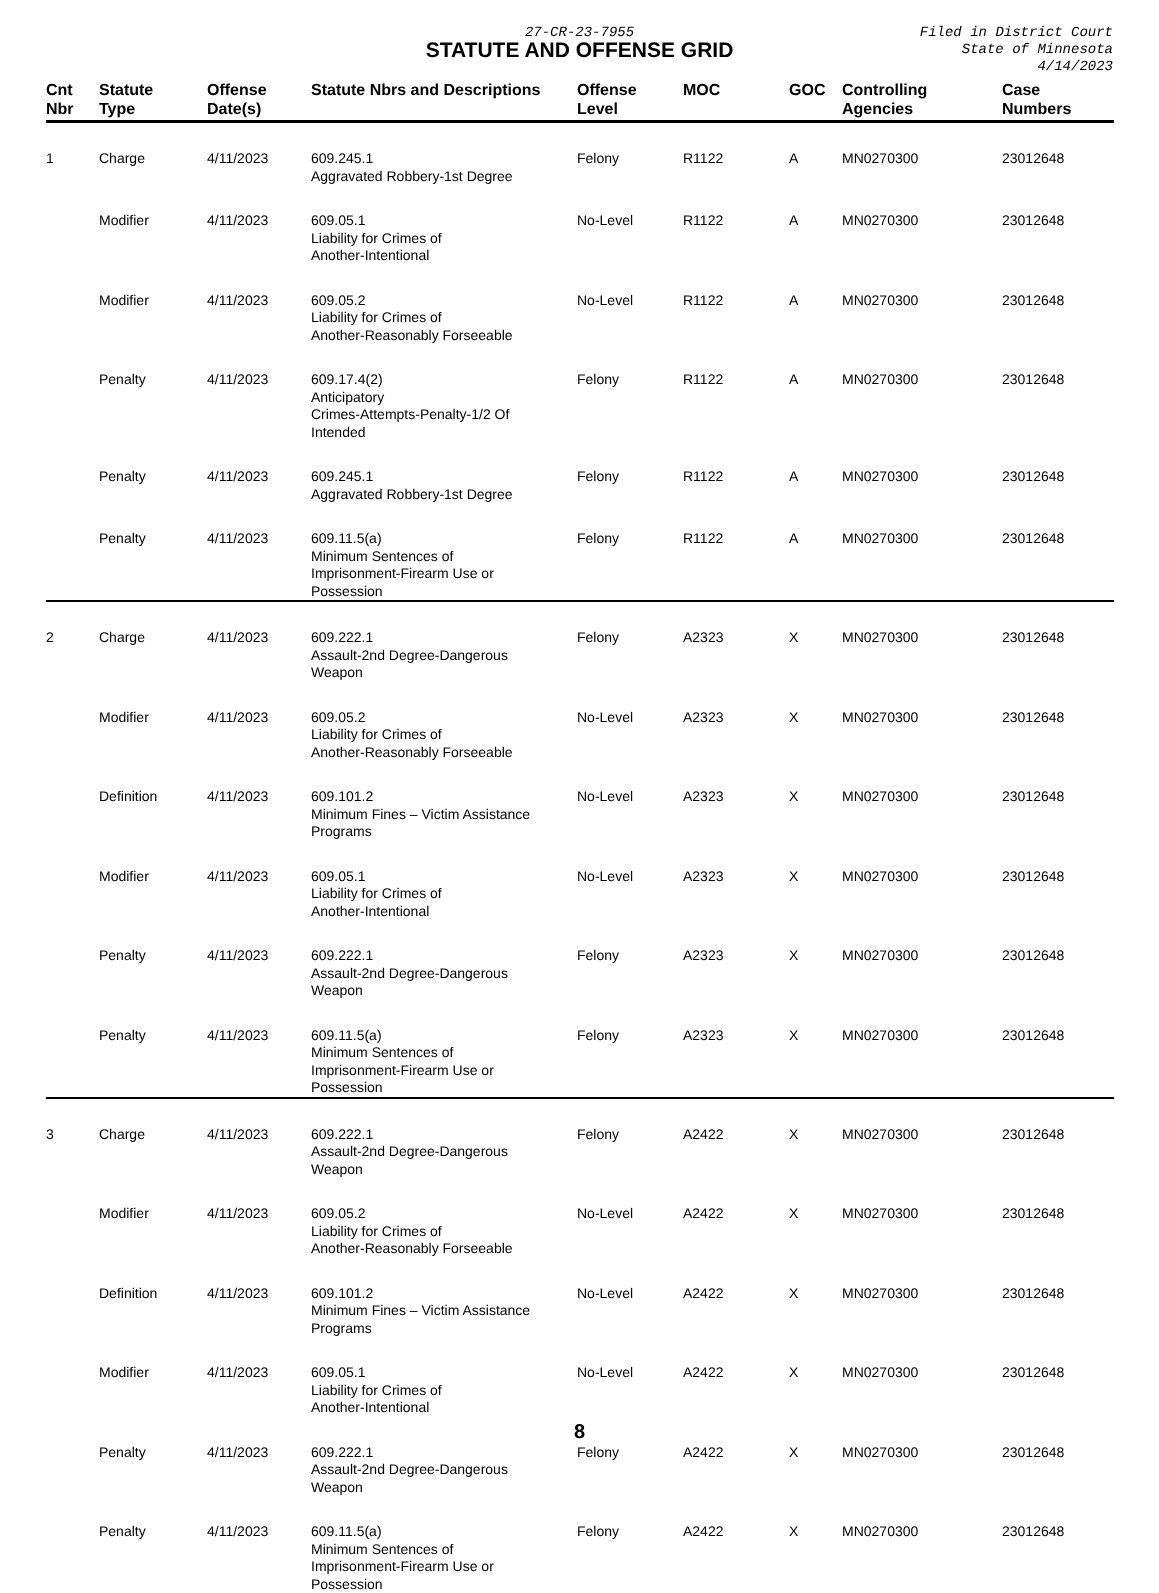27-CR-23-7955
STATUTE AND OFFENSE GRID
Filed in District Court
State of Minnesota
4/14/2023
| Cnt Nbr | Statute Type | Offense Date(s) | Statute Nbrs and Descriptions | Offense Level | MOC | GOC | Controlling Agencies | Case Numbers |
| --- | --- | --- | --- | --- | --- | --- | --- | --- |
| 1 | Charge | 4/11/2023 | 609.245.1 Aggravated Robbery-1st Degree | Felony | R1122 | A | MN0270300 | 23012648 |
| | Modifier | 4/11/2023 | 609.05.1 Liability for Crimes of Another-Intentional | No-Level | R1122 | A | MN0270300 | 23012648 |
| | Modifier | 4/11/2023 | 609.05.2 Liability for Crimes of Another-Reasonably Forseeable | No-Level | R1122 | A | MN0270300 | 23012648 |
| | Penalty | 4/11/2023 | 609.17.4(2) Anticipatory Crimes-Attempts-Penalty-1/2 Of Intended | Felony | R1122 | A | MN0270300 | 23012648 |
| | Penalty | 4/11/2023 | 609.245.1 Aggravated Robbery-1st Degree | Felony | R1122 | A | MN0270300 | 23012648 |
| | Penalty | 4/11/2023 | 609.11.5(a) Minimum Sentences of Imprisonment-Firearm Use or Possession | Felony | R1122 | A | MN0270300 | 23012648 |
| 2 | Charge | 4/11/2023 | 609.222.1 Assault-2nd Degree-Dangerous Weapon | Felony | A2323 | X | MN0270300 | 23012648 |
| | Modifier | 4/11/2023 | 609.05.2 Liability for Crimes of Another-Reasonably Forseeable | No-Level | A2323 | X | MN0270300 | 23012648 |
| | Definition | 4/11/2023 | 609.101.2 Minimum Fines – Victim Assistance Programs | No-Level | A2323 | X | MN0270300 | 23012648 |
| | Modifier | 4/11/2023 | 609.05.1 Liability for Crimes of Another-Intentional | No-Level | A2323 | X | MN0270300 | 23012648 |
| | Penalty | 4/11/2023 | 609.222.1 Assault-2nd Degree-Dangerous Weapon | Felony | A2323 | X | MN0270300 | 23012648 |
| | Penalty | 4/11/2023 | 609.11.5(a) Minimum Sentences of Imprisonment-Firearm Use or Possession | Felony | A2323 | X | MN0270300 | 23012648 |
| 3 | Charge | 4/11/2023 | 609.222.1 Assault-2nd Degree-Dangerous Weapon | Felony | A2422 | X | MN0270300 | 23012648 |
| | Modifier | 4/11/2023 | 609.05.2 Liability for Crimes of Another-Reasonably Forseeable | No-Level | A2422 | X | MN0270300 | 23012648 |
| | Definition | 4/11/2023 | 609.101.2 Minimum Fines – Victim Assistance Programs | No-Level | A2422 | X | MN0270300 | 23012648 |
| | Modifier | 4/11/2023 | 609.05.1 Liability for Crimes of Another-Intentional | No-Level | A2422 | X | MN0270300 | 23012648 |
| | Penalty | 4/11/2023 | 609.222.1 Assault-2nd Degree-Dangerous Weapon | Felony | A2422 | X | MN0270300 | 23012648 |
| | Penalty | 4/11/2023 | 609.11.5(a) Minimum Sentences of Imprisonment-Firearm Use or Possession | Felony | A2422 | X | MN0270300 | 23012648 |
8